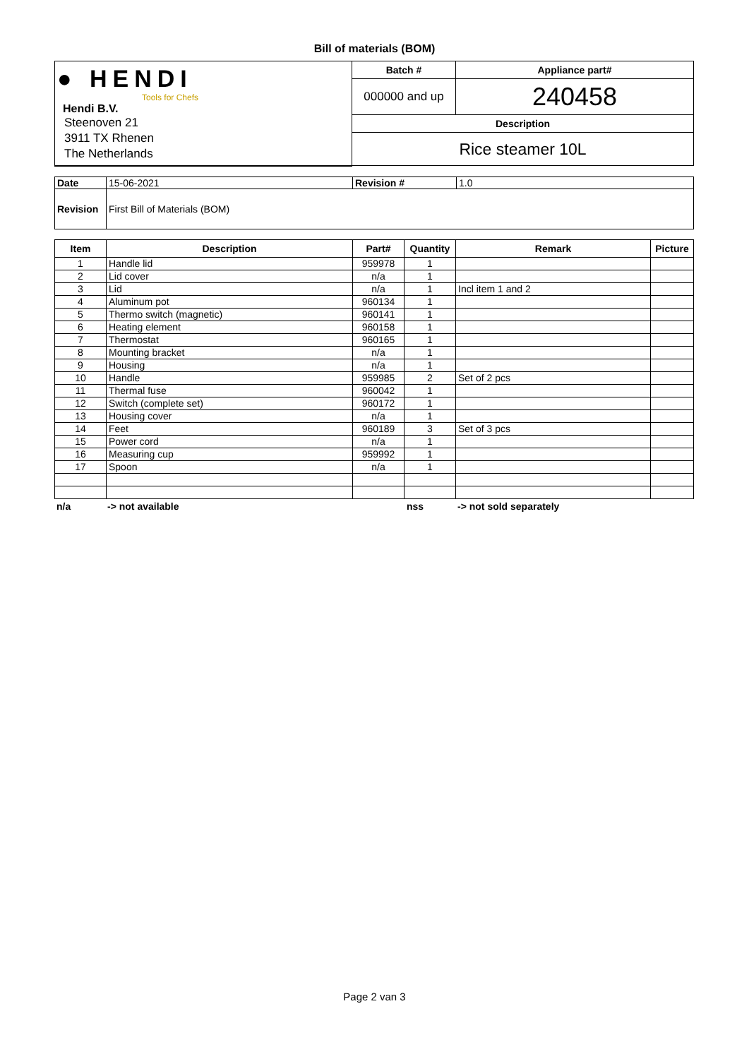Bill of materials (BOM)
| ● HENDI Tools for Chefs Hendi B.V. Steenoven 21 3911 TX Rhenen The Netherlands | Batch # | Appliance part# |
| | 000000 and up | 240458 |
| | Description | |
| | Rice steamer 10L | |
| Date | 15-06-2021 | Revision # | 1.0 |
| Revision | First Bill of Materials (BOM) | | |
| Item | Description | Part# | Quantity | Remark | Picture |
| --- | --- | --- | --- | --- | --- |
| 1 | Handle lid | 959978 | 1 | | |
| 2 | Lid cover | n/a | 1 | | |
| 3 | Lid | n/a | 1 | Incl item 1 and 2 | |
| 4 | Aluminum pot | 960134 | 1 | | |
| 5 | Thermo switch (magnetic) | 960141 | 1 | | |
| 6 | Heating element | 960158 | 1 | | |
| 7 | Thermostat | 960165 | 1 | | |
| 8 | Mounting bracket | n/a | 1 | | |
| 9 | Housing | n/a | 1 | | |
| 10 | Handle | 959985 | 2 | Set of 2 pcs | |
| 11 | Thermal fuse | 960042 | 1 | | |
| 12 | Switch (complete set) | 960172 | 1 | | |
| 13 | Housing cover | n/a | 1 | | |
| 14 | Feet | 960189 | 3 | Set of 3 pcs | |
| 15 | Power cord | n/a | 1 | | |
| 16 | Measuring cup | 959992 | 1 | | |
| 17 | Spoon | n/a | 1 | | |
n/a -> not available nss -> not sold separately
Page 2 van 3